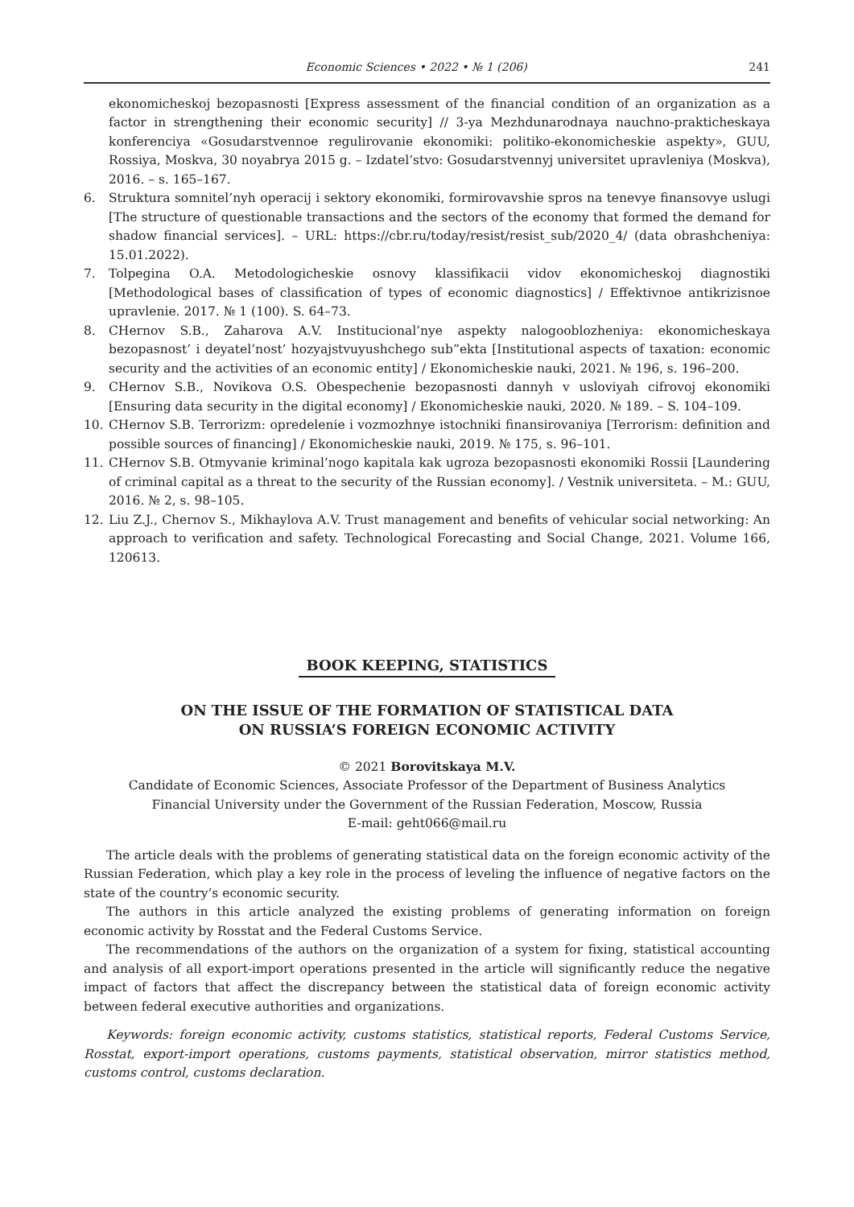Economic Sciences • 2022 • № 1 (206) 241
ekonomicheskoj bezopasnosti [Express assessment of the financial condition of an organization as a factor in strengthening their economic security] // 3-ya Mezhdunarodnaya nauchno-prakticheskaya konferenciya «Gosudarstvennoe regulirovanie ekonomiki: politiko-ekonomicheskie aspekty», GUU, Rossiya, Moskva, 30 noyabrya 2015 g. – Izdatel’stvo: Gosudarstvennyj universitet upravleniya (Moskva), 2016. – s. 165–167.
6. Struktura somnitel’nyh operacij i sektory ekonomiki, formirovavshie spros na tenevye finansovye uslugi [The structure of questionable transactions and the sectors of the economy that formed the demand for shadow financial services]. – URL: https://cbr.ru/today/resist/resist_sub/2020_4/ (data obrashcheniya: 15.01.2022).
7. Tolpegina O.A. Metodologicheskie osnovy klassifikacii vidov ekonomicheskoj diagnostiki [Methodological bases of classification of types of economic diagnostics] / Effektivnoe antikrizisnoe upravlenie. 2017. № 1 (100). S. 64–73.
8. CHernov S.B., Zaharova A.V. Institucional’nye aspekty nalogooblozheniya: ekonomicheskaya bezopasnost’ i deyatel’nost’ hozyajstvuyushchego sub”ekta [Institutional aspects of taxation: economic security and the activities of an economic entity] / Ekonomicheskie nauki, 2021. № 196, s. 196–200.
9. CHernov S.B., Novikova O.S. Obespechenie bezopasnosti dannyh v usloviyah cifrovoj ekonomiki [Ensuring data security in the digital economy] / Ekonomicheskie nauki, 2020. № 189. – S. 104–109.
10. CHernov S.B. Terrorizm: opredelenie i vozmozhnye istochniki finansirovaniya [Terrorism: definition and possible sources of financing] / Ekonomicheskie nauki, 2019. № 175, s. 96–101.
11. CHernov S.B. Otmyvanie kriminal’nogo kapitala kak ugroza bezopasnosti ekonomiki Rossii [Laundering of criminal capital as a threat to the security of the Russian economy]. / Vestnik universiteta. – M.: GUU, 2016. № 2, s. 98–105.
12. Liu Z.J., Chernov S., Mikhaylova A.V. Trust management and benefits of vehicular social networking: An approach to verification and safety. Technological Forecasting and Social Change, 2021. Volume 166, 120613.
BOOK KEEPING, STATISTICS
ON THE ISSUE OF THE FORMATION OF STATISTICAL DATA
ON RUSSIA’S FOREIGN ECONOMIC ACTIVITY
© 2021 Borovitskaya M.V.
Candidate of Economic Sciences, Associate Professor of the Department of Business Analytics
Financial University under the Government of the Russian Federation, Moscow, Russia
E-mail: geht066@mail.ru
The article deals with the problems of generating statistical data on the foreign economic activity of the Russian Federation, which play a key role in the process of leveling the influence of negative factors on the state of the country’s economic security.
The authors in this article analyzed the existing problems of generating information on foreign economic activity by Rosstat and the Federal Customs Service.
The recommendations of the authors on the organization of a system for fixing, statistical accounting and analysis of all export-import operations presented in the article will significantly reduce the negative impact of factors that affect the discrepancy between the statistical data of foreign economic activity between federal executive authorities and organizations.
Keywords: foreign economic activity, customs statistics, statistical reports, Federal Customs Service, Rosstat, export-import operations, customs payments, statistical observation, mirror statistics method, customs control, customs declaration.